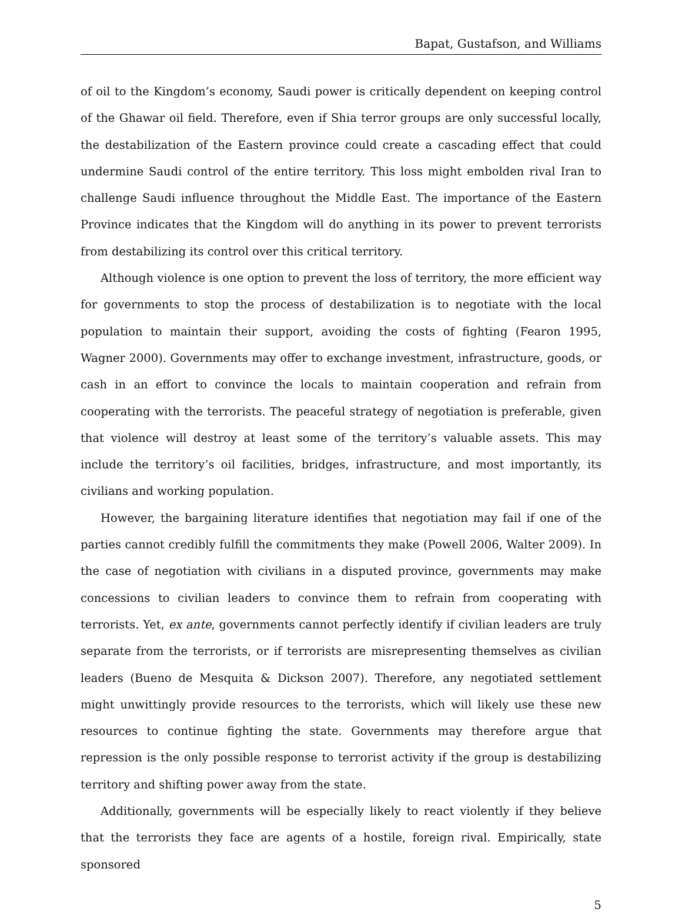Bapat, Gustafson, and Williams
of oil to the Kingdom’s economy, Saudi power is critically dependent on keeping control of the Ghawar oil field. Therefore, even if Shia terror groups are only successful locally, the destabilization of the Eastern province could create a cascading effect that could undermine Saudi control of the entire territory. This loss might embolden rival Iran to challenge Saudi influence throughout the Middle East. The importance of the Eastern Province indicates that the Kingdom will do anything in its power to prevent terrorists from destabilizing its control over this critical territory.
Although violence is one option to prevent the loss of territory, the more efficient way for governments to stop the process of destabilization is to negotiate with the local population to maintain their support, avoiding the costs of fighting (Fearon 1995, Wagner 2000). Governments may offer to exchange investment, infrastructure, goods, or cash in an effort to convince the locals to maintain cooperation and refrain from cooperating with the terrorists. The peaceful strategy of negotiation is preferable, given that violence will destroy at least some of the territory’s valuable assets. This may include the territory’s oil facilities, bridges, infrastructure, and most importantly, its civilians and working population.
However, the bargaining literature identifies that negotiation may fail if one of the parties cannot credibly fulfill the commitments they make (Powell 2006, Walter 2009). In the case of negotiation with civilians in a disputed province, governments may make concessions to civilian leaders to convince them to refrain from cooperating with terrorists. Yet, ex ante, governments cannot perfectly identify if civilian leaders are truly separate from the terrorists, or if terrorists are misrepresenting themselves as civilian leaders (Bueno de Mesquita & Dickson 2007). Therefore, any negotiated settlement might unwittingly provide resources to the terrorists, which will likely use these new resources to continue fighting the state. Governments may therefore argue that repression is the only possible response to terrorist activity if the group is destabilizing territory and shifting power away from the state.
Additionally, governments will be especially likely to react violently if they believe that the terrorists they face are agents of a hostile, foreign rival. Empirically, state sponsored
5